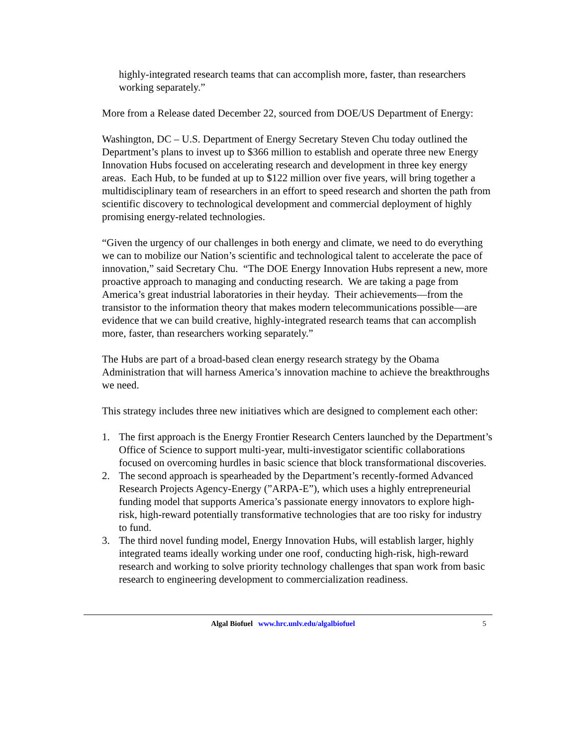highly-integrated research teams that can accomplish more, faster, than researchers working separately.”
More from a Release dated December 22, sourced from DOE/US Department of Energy:
Washington, DC – U.S. Department of Energy Secretary Steven Chu today outlined the Department’s plans to invest up to $366 million to establish and operate three new Energy Innovation Hubs focused on accelerating research and development in three key energy areas. Each Hub, to be funded at up to $122 million over five years, will bring together a multidisciplinary team of researchers in an effort to speed research and shorten the path from scientific discovery to technological development and commercial deployment of highly promising energy-related technologies.
“Given the urgency of our challenges in both energy and climate, we need to do everything we can to mobilize our Nation’s scientific and technological talent to accelerate the pace of innovation,” said Secretary Chu. “The DOE Energy Innovation Hubs represent a new, more proactive approach to managing and conducting research. We are taking a page from America’s great industrial laboratories in their heyday. Their achievements—from the transistor to the information theory that makes modern telecommunications possible—are evidence that we can build creative, highly-integrated research teams that can accomplish more, faster, than researchers working separately.”
The Hubs are part of a broad-based clean energy research strategy by the Obama Administration that will harness America’s innovation machine to achieve the breakthroughs we need.
This strategy includes three new initiatives which are designed to complement each other:
1. The first approach is the Energy Frontier Research Centers launched by the Department’s Office of Science to support multi-year, multi-investigator scientific collaborations focused on overcoming hurdles in basic science that block transformational discoveries.
2. The second approach is spearheaded by the Department’s recently-formed Advanced Research Projects Agency-Energy (”ARPA-E”), which uses a highly entrepreneurial funding model that supports America’s passionate energy innovators to explore high-risk, high-reward potentially transformative technologies that are too risky for industry to fund.
3. The third novel funding model, Energy Innovation Hubs, will establish larger, highly integrated teams ideally working under one roof, conducting high-risk, high-reward research and working to solve priority technology challenges that span work from basic research to engineering development to commercialization readiness.
Algal Biofuel www.hrc.unlv.edu/algalbiofuel 5